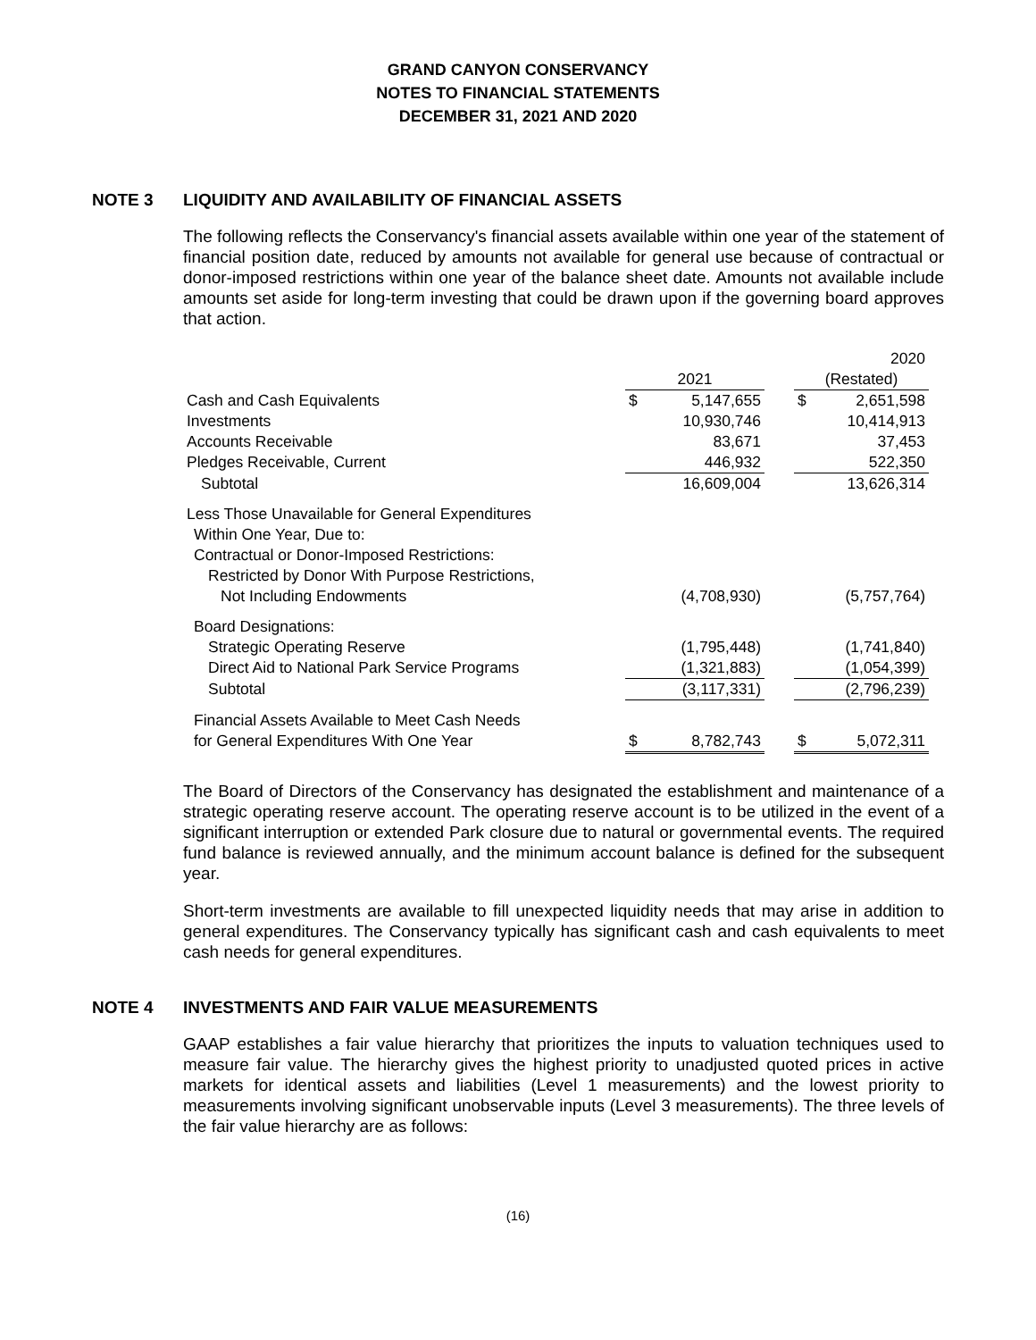GRAND CANYON CONSERVANCY
NOTES TO FINANCIAL STATEMENTS
DECEMBER 31, 2021 AND 2020
NOTE 3 LIQUIDITY AND AVAILABILITY OF FINANCIAL ASSETS
The following reflects the Conservancy's financial assets available within one year of the statement of financial position date, reduced by amounts not available for general use because of contractual or donor-imposed restrictions within one year of the balance sheet date. Amounts not available include amounts set aside for long-term investing that could be drawn upon if the governing board approves that action.
| | | | | | 2020 |
| | 2021 | | | (Restated) | |
| Cash and Cash Equivalents | $ | 5,147,655 | | $ | 2,651,598 |
| Investments | | 10,930,746 | | | 10,414,913 |
| Accounts Receivable | | 83,671 | | | 37,453 |
| Pledges Receivable, Current | | 446,932 | | | 522,350 |
| Subtotal | | 16,609,004 | | | 13,626,314 |
| Less Those Unavailable for General Expenditures | | | | | |
| Within One Year, Due to: | | | | | |
| Contractual or Donor-Imposed Restrictions: | | | | | |
| Restricted by Donor With Purpose Restrictions, | | | | | |
| Not Including Endowments | | (4,708,930) | | | (5,757,764) |
| Board Designations: | | | | | |
| Strategic Operating Reserve | | (1,795,448) | | | (1,741,840) |
| Direct Aid to National Park Service Programs | | (1,321,883) | | | (1,054,399) |
| Subtotal | | (3,117,331) | | | (2,796,239) |
| Financial Assets Available to Meet Cash Needs | | | | | |
| for General Expenditures With One Year | $ | 8,782,743 | | $ | 5,072,311 |
The Board of Directors of the Conservancy has designated the establishment and maintenance of a strategic operating reserve account. The operating reserve account is to be utilized in the event of a significant interruption or extended Park closure due to natural or governmental events. The required fund balance is reviewed annually, and the minimum account balance is defined for the subsequent year.
Short-term investments are available to fill unexpected liquidity needs that may arise in addition to general expenditures. The Conservancy typically has significant cash and cash equivalents to meet cash needs for general expenditures.
NOTE 4 INVESTMENTS AND FAIR VALUE MEASUREMENTS
GAAP establishes a fair value hierarchy that prioritizes the inputs to valuation techniques used to measure fair value. The hierarchy gives the highest priority to unadjusted quoted prices in active markets for identical assets and liabilities (Level 1 measurements) and the lowest priority to measurements involving significant unobservable inputs (Level 3 measurements). The three levels of the fair value hierarchy are as follows:
(16)